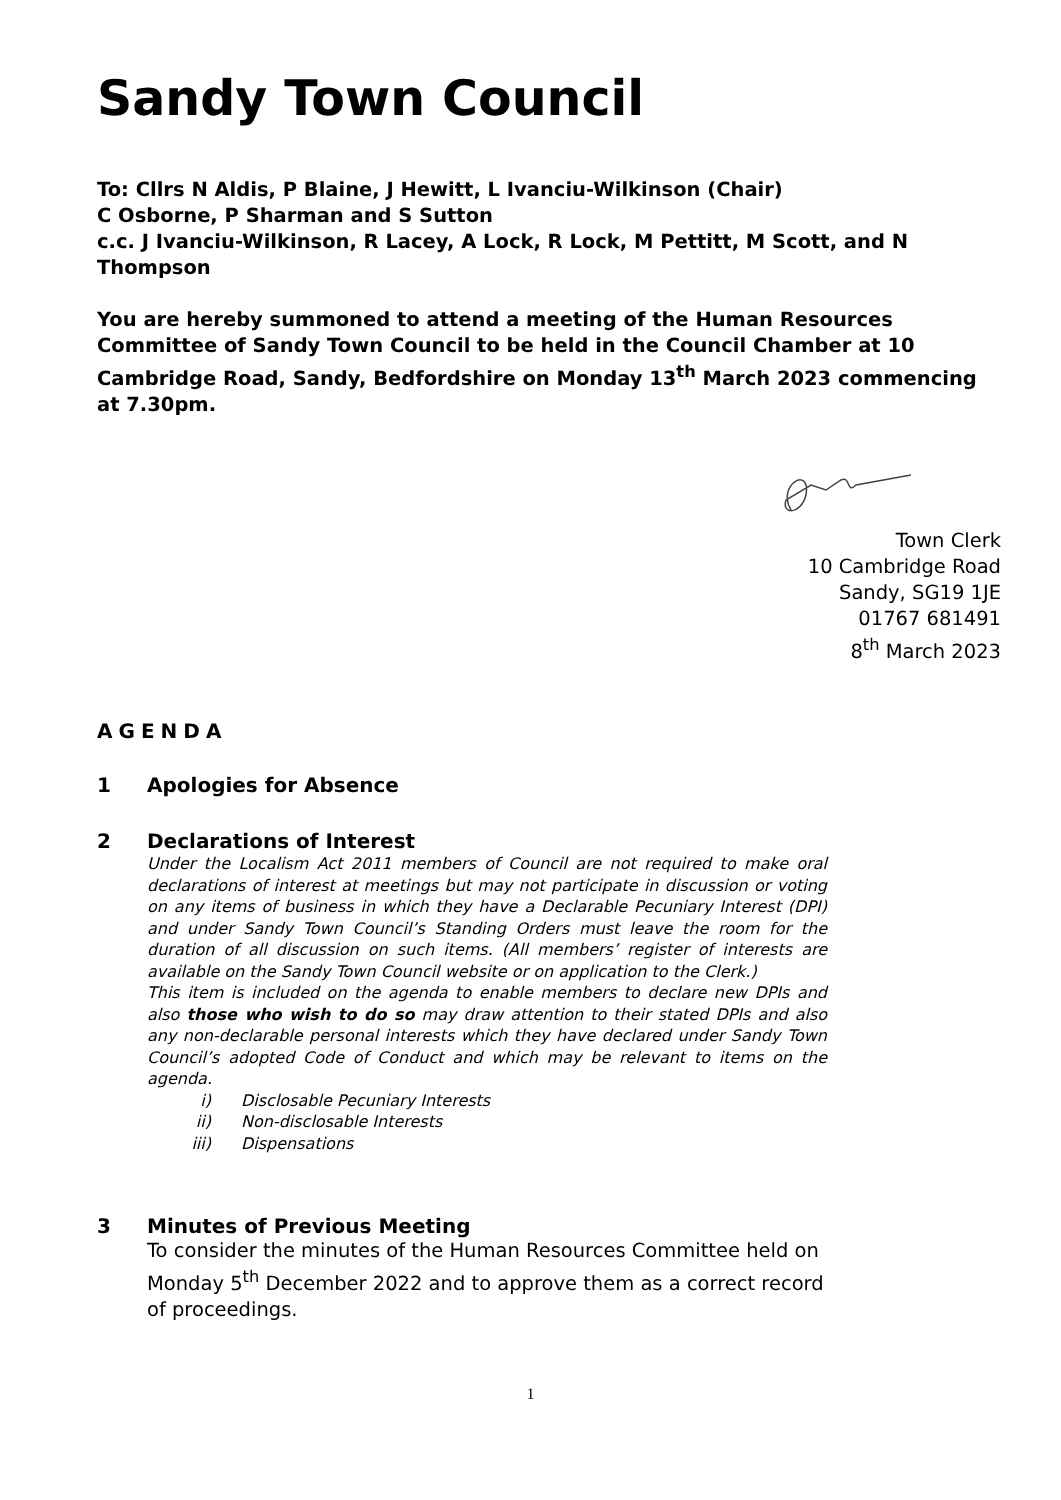Sandy Town Council
To: Cllrs N Aldis, P Blaine, J Hewitt, L Ivanciu-Wilkinson (Chair)
C Osborne, P Sharman and S Sutton
c.c. J Ivanciu-Wilkinson, R Lacey, A Lock, R Lock, M Pettitt, M Scott, and N Thompson
You are hereby summoned to attend a meeting of the Human Resources Committee of Sandy Town Council to be held in the Council Chamber at 10 Cambridge Road, Sandy, Bedfordshire on Monday 13<sup>th</sup> March 2023 commencing at 7.30pm.
Town Clerk
10 Cambridge Road
Sandy, SG19 1JE
01767 681491
8<sup>th</sup> March 2023
AGENDA
1 Apologies for Absence
2 Declarations of Interest
Under the Localism Act 2011 members of Council are not required to make oral declarations of interest at meetings but may not participate in discussion or voting on any items of business in which they have a Declarable Pecuniary Interest (DPI) and under Sandy Town Council’s Standing Orders must leave the room for the duration of all discussion on such items. (All members’ register of interests are available on the Sandy Town Council website or on application to the Clerk.)
This item is included on the agenda to enable members to declare new DPIs and also those who wish to do so may draw attention to their stated DPIs and also any non-declarable personal interests which they have declared under Sandy Town Council’s adopted Code of Conduct and which may be relevant to items on the agenda.
i) Disclosable Pecuniary Interests
ii) Non-disclosable Interests
iii) Dispensations
3 Minutes of Previous Meeting
To consider the minutes of the Human Resources Committee held on Monday 5<sup>th</sup> December 2022 and to approve them as a correct record of proceedings.
1